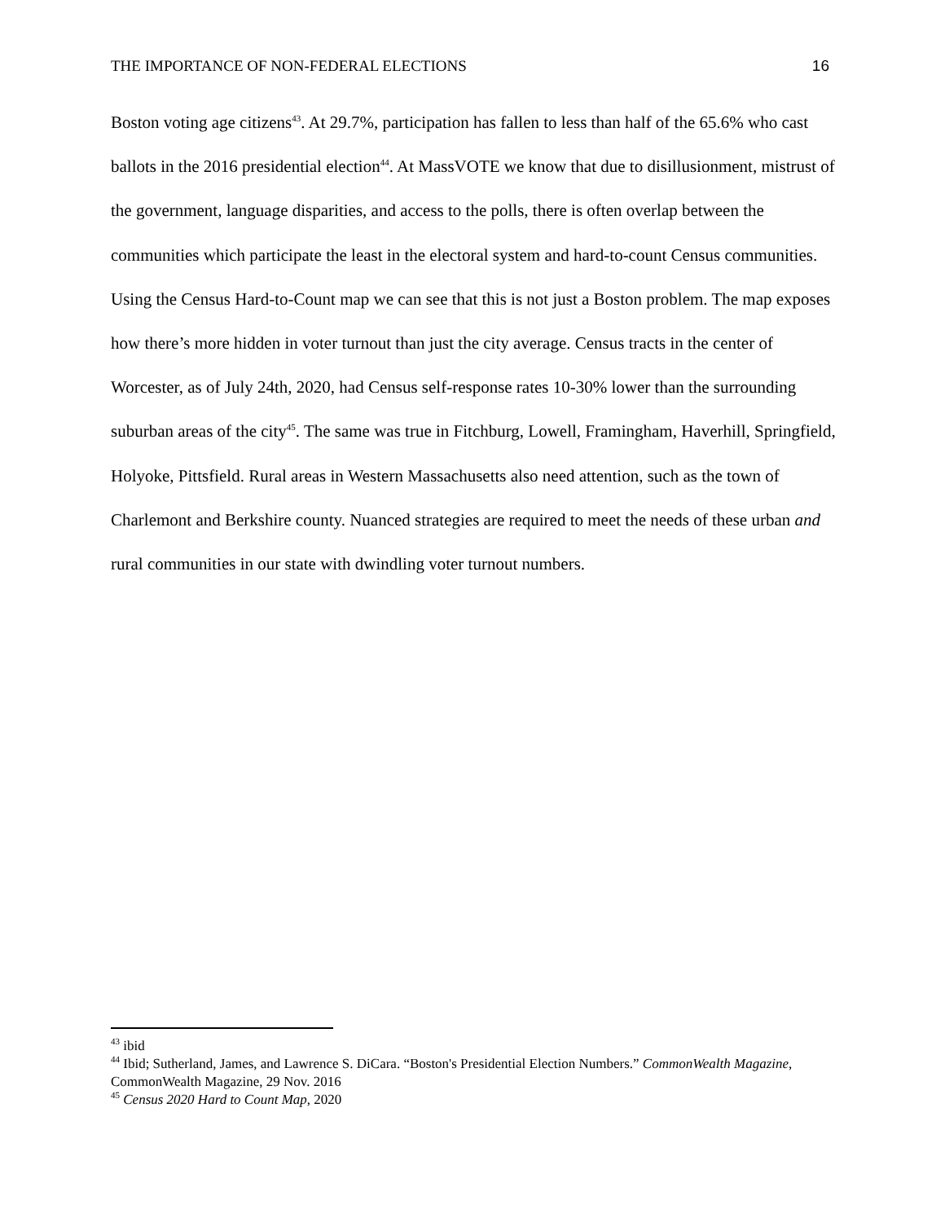THE IMPORTANCE OF NON-FEDERAL ELECTIONS 16
Boston voting age citizens<sup>43</sup>. At 29.7%, participation has fallen to less than half of the 65.6% who cast ballots in the 2016 presidential election<sup>44</sup>. At MassVOTE we know that due to disillusionment, mistrust of the government, language disparities, and access to the polls, there is often overlap between the communities which participate the least in the electoral system and hard-to-count Census communities. Using the Census Hard-to-Count map we can see that this is not just a Boston problem. The map exposes how there’s more hidden in voter turnout than just the city average. Census tracts in the center of Worcester, as of July 24th, 2020, had Census self-response rates 10-30% lower than the surrounding suburban areas of the city<sup>45</sup>. The same was true in Fitchburg, Lowell, Framingham, Haverhill, Springfield, Holyoke, Pittsfield. Rural areas in Western Massachusetts also need attention, such as the town of Charlemont and Berkshire county. Nuanced strategies are required to meet the needs of these urban and rural communities in our state with dwindling voter turnout numbers.
<sup>43</sup> ibid
<sup>44</sup> Ibid; Sutherland, James, and Lawrence S. DiCara. “Boston's Presidential Election Numbers.” CommonWealth Magazine, CommonWealth Magazine, 29 Nov. 2016
<sup>45</sup> Census 2020 Hard to Count Map, 2020